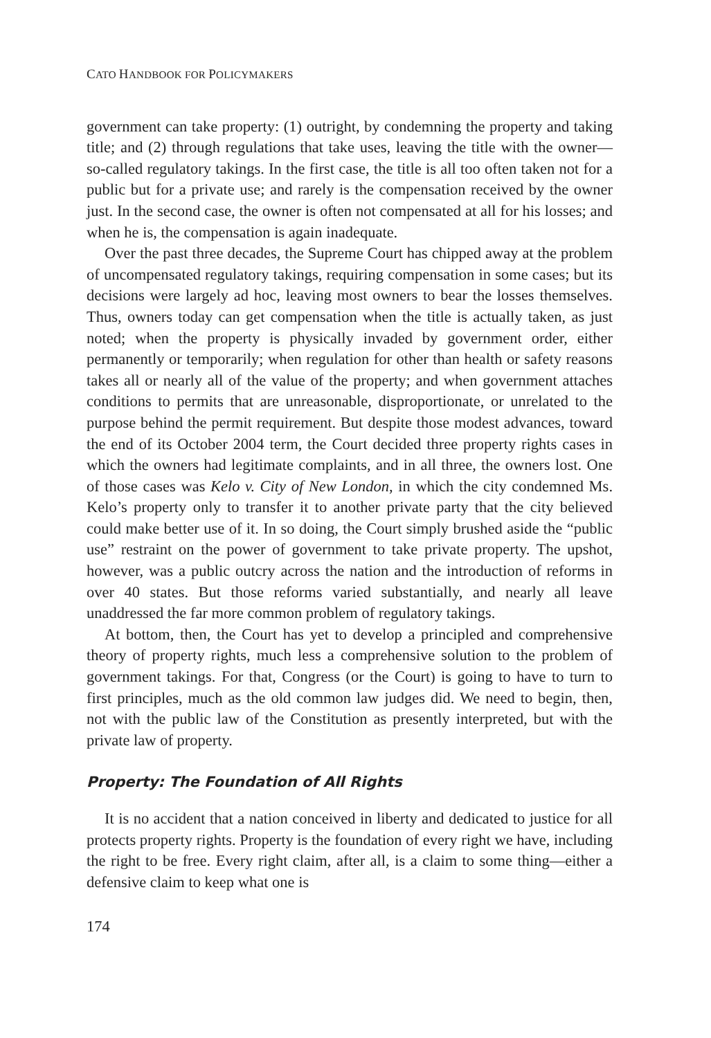CATO HANDBOOK FOR POLICYMAKERS
government can take property: (1) outright, by condemning the property and taking title; and (2) through regulations that take uses, leaving the title with the owner—so-called regulatory takings. In the first case, the title is all too often taken not for a public but for a private use; and rarely is the compensation received by the owner just. In the second case, the owner is often not compensated at all for his losses; and when he is, the compensation is again inadequate.
Over the past three decades, the Supreme Court has chipped away at the problem of uncompensated regulatory takings, requiring compensation in some cases; but its decisions were largely ad hoc, leaving most owners to bear the losses themselves. Thus, owners today can get compensation when the title is actually taken, as just noted; when the property is physically invaded by government order, either permanently or temporarily; when regulation for other than health or safety reasons takes all or nearly all of the value of the property; and when government attaches conditions to permits that are unreasonable, disproportionate, or unrelated to the purpose behind the permit requirement. But despite those modest advances, toward the end of its October 2004 term, the Court decided three property rights cases in which the owners had legitimate complaints, and in all three, the owners lost. One of those cases was Kelo v. City of New London, in which the city condemned Ms. Kelo’s property only to transfer it to another private party that the city believed could make better use of it. In so doing, the Court simply brushed aside the “public use” restraint on the power of government to take private property. The upshot, however, was a public outcry across the nation and the introduction of reforms in over 40 states. But those reforms varied substantially, and nearly all leave unaddressed the far more common problem of regulatory takings.
At bottom, then, the Court has yet to develop a principled and comprehensive theory of property rights, much less a comprehensive solution to the problem of government takings. For that, Congress (or the Court) is going to have to turn to first principles, much as the old common law judges did. We need to begin, then, not with the public law of the Constitution as presently interpreted, but with the private law of property.
Property: The Foundation of All Rights
It is no accident that a nation conceived in liberty and dedicated to justice for all protects property rights. Property is the foundation of every right we have, including the right to be free. Every right claim, after all, is a claim to some thing—either a defensive claim to keep what one is
174